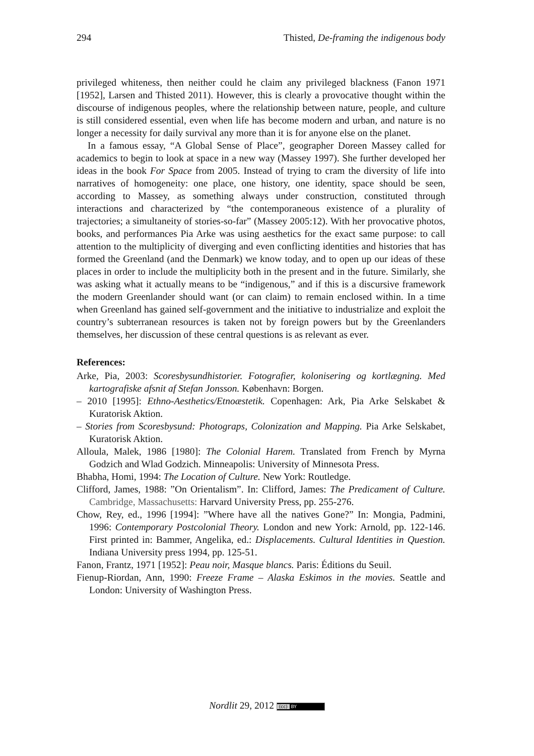294 Thisted, De-framing the indigenous body
privileged whiteness, then neither could he claim any privileged blackness (Fanon 1971 [1952], Larsen and Thisted 2011). However, this is clearly a provocative thought within the discourse of indigenous peoples, where the relationship between nature, people, and culture is still considered essential, even when life has become modern and urban, and nature is no longer a necessity for daily survival any more than it is for anyone else on the planet.
In a famous essay, “A Global Sense of Place”, geographer Doreen Massey called for academics to begin to look at space in a new way (Massey 1997). She further developed her ideas in the book For Space from 2005. Instead of trying to cram the diversity of life into narratives of homogeneity: one place, one history, one identity, space should be seen, according to Massey, as something always under construction, constituted through interactions and characterized by “the contemporaneous existence of a plurality of trajectories; a simultaneity of stories-so-far” (Massey 2005:12). With her provocative photos, books, and performances Pia Arke was using aesthetics for the exact same purpose: to call attention to the multiplicity of diverging and even conflicting identities and histories that has formed the Greenland (and the Denmark) we know today, and to open up our ideas of these places in order to include the multiplicity both in the present and in the future. Similarly, she was asking what it actually means to be “indigenous,” and if this is a discursive framework the modern Greenlander should want (or can claim) to remain enclosed within. In a time when Greenland has gained self-government and the initiative to industrialize and exploit the country’s subterranean resources is taken not by foreign powers but by the Greenlanders themselves, her discussion of these central questions is as relevant as ever.
References:
Arke, Pia, 2003: Scoresbysundhistorier. Fotografier, kolonisering og kortlægning. Med kartografiske afsnit af Stefan Jonsson. København: Borgen.
– 2010 [1995]: Ethno-Aesthetics/Etnoæstetik. Copenhagen: Ark, Pia Arke Selskabet & Kuratorisk Aktion.
– Stories from Scoresbysund: Photograps, Colonization and Mapping. Pia Arke Selskabet, Kuratorisk Aktion.
Alloula, Malek, 1986 [1980]: The Colonial Harem. Translated from French by Myrna Godzich and Wlad Godzich. Minneapolis: University of Minnesota Press.
Bhabha, Homi, 1994: The Location of Culture. New York: Routledge.
Clifford, James, 1988: ”On Orientalism”. In: Clifford, James: The Predicament of Culture. Cambridge, Massachusetts: Harvard University Press, pp. 255-276.
Chow, Rey, ed., 1996 [1994]: ”Where have all the natives Gone?” In: Mongia, Padmini, 1996: Contemporary Postcolonial Theory. London and new York: Arnold, pp. 122-146. First printed in: Bammer, Angelika, ed.: Displacements. Cultural Identities in Question. Indiana University press 1994, pp. 125-51.
Fanon, Frantz, 1971 [1952]: Peau noir, Masque blancs. Paris: Éditions du Seuil.
Fienup-Riordan, Ann, 1990: Freeze Frame – Alaska Eskimos in the movies. Seattle and London: University of Washington Press.
Nordlit 29, 2012 (cc) BY